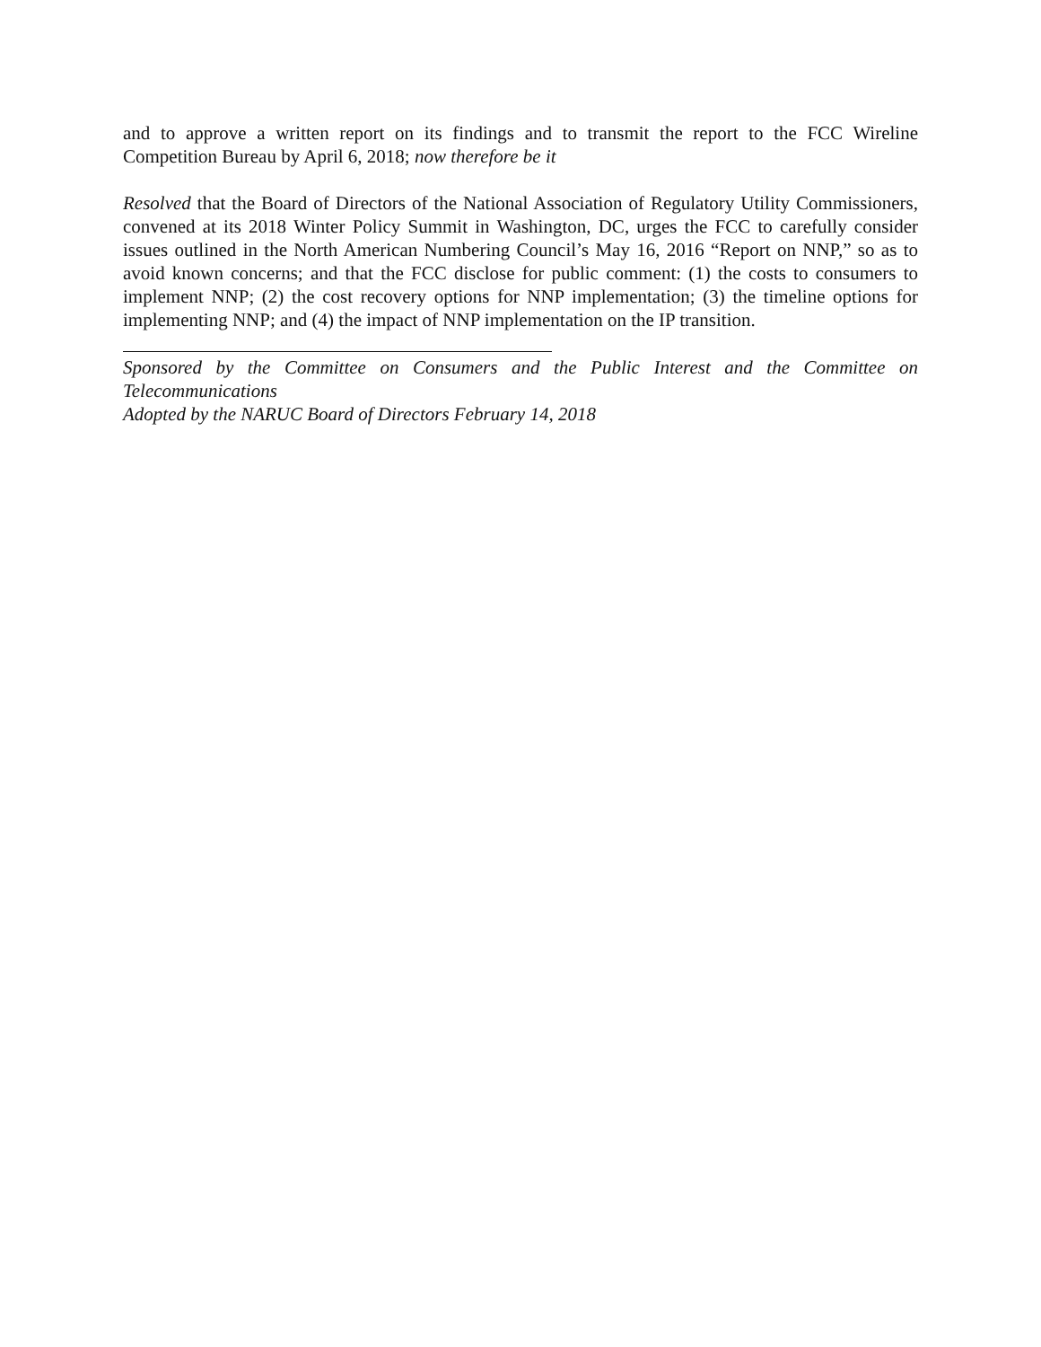and to approve a written report on its findings and to transmit the report to the FCC Wireline Competition Bureau by April 6, 2018; now therefore be it
Resolved that the Board of Directors of the National Association of Regulatory Utility Commissioners, convened at its 2018 Winter Policy Summit in Washington, DC, urges the FCC to carefully consider issues outlined in the North American Numbering Council’s May 16, 2016 “Report on NNP,” so as to avoid known concerns; and that the FCC disclose for public comment: (1) the costs to consumers to implement NNP; (2) the cost recovery options for NNP implementation; (3) the timeline options for implementing NNP; and (4) the impact of NNP implementation on the IP transition.
Sponsored by the Committee on Consumers and the Public Interest and the Committee on Telecommunications
Adopted by the NARUC Board of Directors February 14, 2018